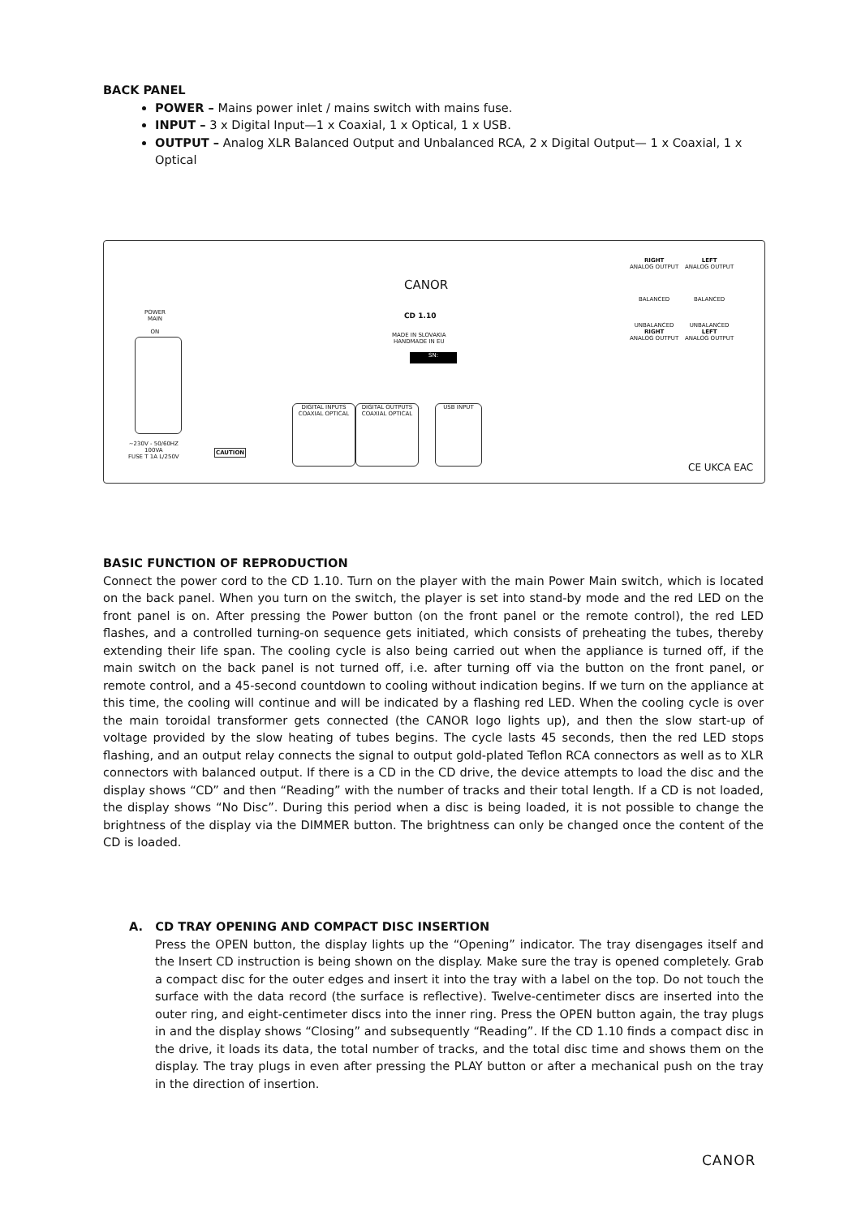BACK PANEL
POWER – Mains power inlet / mains switch with mains fuse.
INPUT – 3 x Digital Input—1 x Coaxial, 1 x Optical, 1 x USB.
OUTPUT – Analog XLR Balanced Output and Unbalanced RCA, 2 x Digital Output— 1 x Coaxial, 1 x Optical
POWER
MAIN
ON
~230V - 50/60HZ
100VA
FUSE T 1A L/250V
CAUTION
CANOR
CD 1.10
MADE IN SLOVAKIA
HANDMADE IN EU
SN:
DIGITAL INPUTS
COAXIAL OPTICAL
DIGITAL OUTPUTS
COAXIAL OPTICAL
USB INPUT
RIGHT
ANALOG OUTPUT
BALANCED
UNBALANCED
RIGHT
ANALOG OUTPUT
LEFT
ANALOG OUTPUT
BALANCED
UNBALANCED
LEFT
ANALOG OUTPUT
CE UKCA EAC
BASIC FUNCTION OF REPRODUCTION
Connect the power cord to the CD 1.10. Turn on the player with the main Power Main switch, which is located on the back panel. When you turn on the switch, the player is set into stand-by mode and the red LED on the front panel is on. After pressing the Power button (on the front panel or the remote control), the red LED flashes, and a controlled turning-on sequence gets initiated, which consists of preheating the tubes, thereby extending their life span. The cooling cycle is also being carried out when the appliance is turned off, if the main switch on the back panel is not turned off, i.e. after turning off via the button on the front panel, or remote control, and a 45-second countdown to cooling without indication begins. If we turn on the appliance at this time, the cooling will continue and will be indicated by a flashing red LED. When the cooling cycle is over the main toroidal transformer gets connected (the CANOR logo lights up), and then the slow start-up of voltage provided by the slow heating of tubes begins. The cycle lasts 45 seconds, then the red LED stops flashing, and an output relay connects the signal to output gold-plated Teflon RCA connectors as well as to XLR connectors with balanced output. If there is a CD in the CD drive, the device attempts to load the disc and the display shows “CD” and then “Reading” with the number of tracks and their total length. If a CD is not loaded, the display shows “No Disc”. During this period when a disc is being loaded, it is not possible to change the brightness of the display via the DIMMER button. The brightness can only be changed once the content of the CD is loaded.
A. CD TRAY OPENING AND COMPACT DISC INSERTION
Press the OPEN button, the display lights up the “Opening” indicator. The tray disengages itself and the Insert CD instruction is being shown on the display. Make sure the tray is opened completely. Grab a compact disc for the outer edges and insert it into the tray with a label on the top. Do not touch the surface with the data record (the surface is reflective). Twelve-centimeter discs are inserted into the outer ring, and eight-centimeter discs into the inner ring. Press the OPEN button again, the tray plugs in and the display shows “Closing” and subsequently “Reading”. If the CD 1.10 finds a compact disc in the drive, it loads its data, the total number of tracks, and the total disc time and shows them on the display. The tray plugs in even after pressing the PLAY button or after a mechanical push on the tray in the direction of insertion.
CANOR